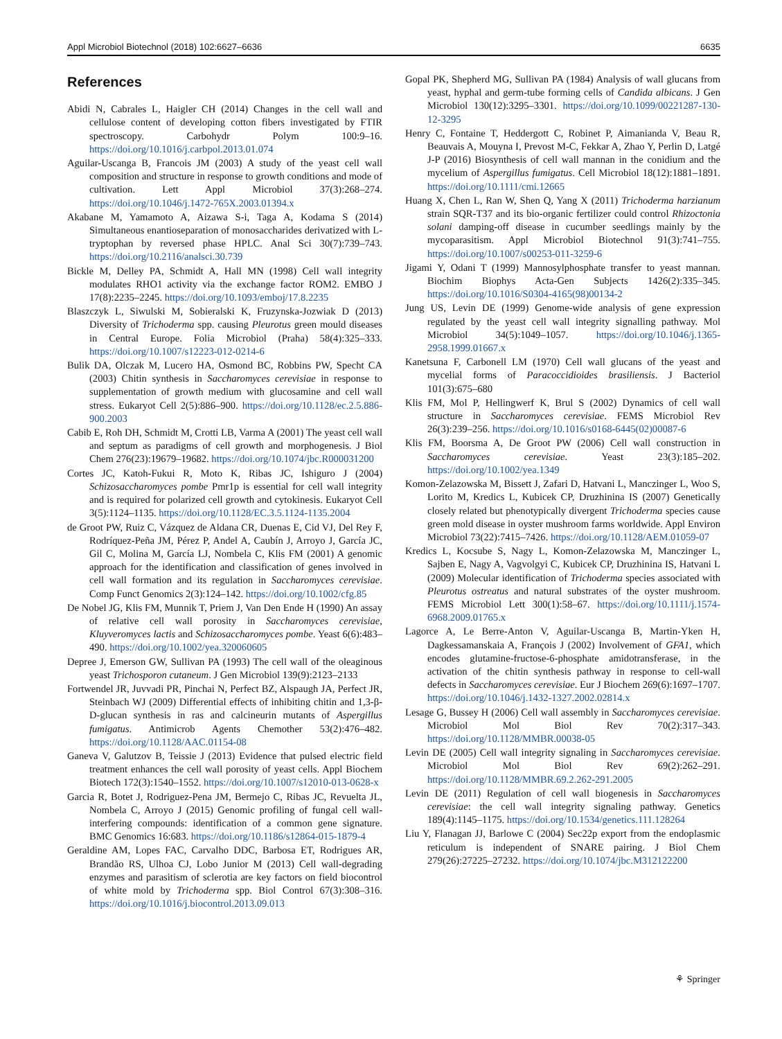Appl Microbiol Biotechnol (2018) 102:6627–6636 6635
References
Abidi N, Cabrales L, Haigler CH (2014) Changes in the cell wall and cellulose content of developing cotton fibers investigated by FTIR spectroscopy. Carbohydr Polym 100:9–16. https://doi.org/10.1016/j.carbpol.2013.01.074
Aguilar-Uscanga B, Francois JM (2003) A study of the yeast cell wall composition and structure in response to growth conditions and mode of cultivation. Lett Appl Microbiol 37(3):268–274. https://doi.org/10.1046/j.1472-765X.2003.01394.x
Akabane M, Yamamoto A, Aizawa S-i, Taga A, Kodama S (2014) Simultaneous enantioseparation of monosaccharides derivatized with L-tryptophan by reversed phase HPLC. Anal Sci 30(7):739–743. https://doi.org/10.2116/analsci.30.739
Bickle M, Delley PA, Schmidt A, Hall MN (1998) Cell wall integrity modulates RHO1 activity via the exchange factor ROM2. EMBO J 17(8):2235–2245. https://doi.org/10.1093/emboj/17.8.2235
Blaszczyk L, Siwulski M, Sobieralski K, Fruzynska-Jozwiak D (2013) Diversity of Trichoderma spp. causing Pleurotus green mould diseases in Central Europe. Folia Microbiol (Praha) 58(4):325–333. https://doi.org/10.1007/s12223-012-0214-6
Bulik DA, Olczak M, Lucero HA, Osmond BC, Robbins PW, Specht CA (2003) Chitin synthesis in Saccharomyces cerevisiae in response to supplementation of growth medium with glucosamine and cell wall stress. Eukaryot Cell 2(5):886–900. https://doi.org/10.1128/ec.2.5.886-900.2003
Cabib E, Roh DH, Schmidt M, Crotti LB, Varma A (2001) The yeast cell wall and septum as paradigms of cell growth and morphogenesis. J Biol Chem 276(23):19679–19682. https://doi.org/10.1074/jbc.R000031200
Cortes JC, Katoh-Fukui R, Moto K, Ribas JC, Ishiguro J (2004) Schizosaccharomyces pombe Pmr1p is essential for cell wall integrity and is required for polarized cell growth and cytokinesis. Eukaryot Cell 3(5):1124–1135. https://doi.org/10.1128/EC.3.5.1124-1135.2004
de Groot PW, Ruiz C, Vázquez de Aldana CR, Duenas E, Cid VJ, Del Rey F, Rodríquez-Peña JM, Pérez P, Andel A, Caubín J, Arroyo J, García JC, Gil C, Molina M, García LJ, Nombela C, Klis FM (2001) A genomic approach for the identification and classification of genes involved in cell wall formation and its regulation in Saccharomyces cerevisiae. Comp Funct Genomics 2(3):124–142. https://doi.org/10.1002/cfg.85
De Nobel JG, Klis FM, Munnik T, Priem J, Van Den Ende H (1990) An assay of relative cell wall porosity in Saccharomyces cerevisiae, Kluyveromyces lactis and Schizosaccharomyces pombe. Yeast 6(6):483–490. https://doi.org/10.1002/yea.320060605
Depree J, Emerson GW, Sullivan PA (1993) The cell wall of the oleaginous yeast Trichosporon cutaneum. J Gen Microbiol 139(9):2123–2133
Fortwendel JR, Juvvadi PR, Pinchai N, Perfect BZ, Alspaugh JA, Perfect JR, Steinbach WJ (2009) Differential effects of inhibiting chitin and 1,3-β-D-glucan synthesis in ras and calcineurin mutants of Aspergillus fumigatus. Antimicrob Agents Chemother 53(2):476–482. https://doi.org/10.1128/AAC.01154-08
Ganeva V, Galutzov B, Teissie J (2013) Evidence that pulsed electric field treatment enhances the cell wall porosity of yeast cells. Appl Biochem Biotech 172(3):1540–1552. https://doi.org/10.1007/s12010-013-0628-x
Garcia R, Botet J, Rodriguez-Pena JM, Bermejo C, Ribas JC, Revuelta JL, Nombela C, Arroyo J (2015) Genomic profiling of fungal cell wall-interfering compounds: identification of a common gene signature. BMC Genomics 16:683. https://doi.org/10.1186/s12864-015-1879-4
Geraldine AM, Lopes FAC, Carvalho DDC, Barbosa ET, Rodrigues AR, Brandão RS, Ulhoa CJ, Lobo Junior M (2013) Cell wall-degrading enzymes and parasitism of sclerotia are key factors on field biocontrol of white mold by Trichoderma spp. Biol Control 67(3):308–316. https://doi.org/10.1016/j.biocontrol.2013.09.013
Gopal PK, Shepherd MG, Sullivan PA (1984) Analysis of wall glucans from yeast, hyphal and germ-tube forming cells of Candida albicans. J Gen Microbiol 130(12):3295–3301. https://doi.org/10.1099/00221287-130-12-3295
Henry C, Fontaine T, Heddergott C, Robinet P, Aimanianda V, Beau R, Beauvais A, Mouyna I, Prevost M-C, Fekkar A, Zhao Y, Perlin D, Latgé J-P (2016) Biosynthesis of cell wall mannan in the conidium and the mycelium of Aspergillus fumigatus. Cell Microbiol 18(12):1881–1891. https://doi.org/10.1111/cmi.12665
Huang X, Chen L, Ran W, Shen Q, Yang X (2011) Trichoderma harzianum strain SQR-T37 and its bio-organic fertilizer could control Rhizoctonia solani damping-off disease in cucumber seedlings mainly by the mycoparasitism. Appl Microbiol Biotechnol 91(3):741–755. https://doi.org/10.1007/s00253-011-3259-6
Jigami Y, Odani T (1999) Mannosylphosphate transfer to yeast mannan. Biochim Biophys Acta-Gen Subjects 1426(2):335–345. https://doi.org/10.1016/S0304-4165(98)00134-2
Jung US, Levin DE (1999) Genome-wide analysis of gene expression regulated by the yeast cell wall integrity signalling pathway. Mol Microbiol 34(5):1049–1057. https://doi.org/10.1046/j.1365-2958.1999.01667.x
Kanetsuna F, Carbonell LM (1970) Cell wall glucans of the yeast and mycelial forms of Paracoccidioides brasiliensis. J Bacteriol 101(3):675–680
Klis FM, Mol P, Hellingwerf K, Brul S (2002) Dynamics of cell wall structure in Saccharomyces cerevisiae. FEMS Microbiol Rev 26(3):239–256. https://doi.org/10.1016/s0168-6445(02)00087-6
Klis FM, Boorsma A, De Groot PW (2006) Cell wall construction in Saccharomyces cerevisiae. Yeast 23(3):185–202. https://doi.org/10.1002/yea.1349
Komon-Zelazowska M, Bissett J, Zafari D, Hatvani L, Manczinger L, Woo S, Lorito M, Kredics L, Kubicek CP, Druzhinina IS (2007) Genetically closely related but phenotypically divergent Trichoderma species cause green mold disease in oyster mushroom farms worldwide. Appl Environ Microbiol 73(22):7415–7426. https://doi.org/10.1128/AEM.01059-07
Kredics L, Kocsube S, Nagy L, Komon-Zelazowska M, Manczinger L, Sajben E, Nagy A, Vagvolgyi C, Kubicek CP, Druzhinina IS, Hatvani L (2009) Molecular identification of Trichoderma species associated with Pleurotus ostreatus and natural substrates of the oyster mushroom. FEMS Microbiol Lett 300(1):58–67. https://doi.org/10.1111/j.1574-6968.2009.01765.x
Lagorce A, Le Berre-Anton V, Aguilar-Uscanga B, Martin-Yken H, Dagkessamanskaia A, François J (2002) Involvement of GFA1, which encodes glutamine-fructose-6-phosphate amidotransferase, in the activation of the chitin synthesis pathway in response to cell-wall defects in Saccharomyces cerevisiae. Eur J Biochem 269(6):1697–1707. https://doi.org/10.1046/j.1432-1327.2002.02814.x
Lesage G, Bussey H (2006) Cell wall assembly in Saccharomyces cerevisiae. Microbiol Mol Biol Rev 70(2):317–343. https://doi.org/10.1128/MMBR.00038-05
Levin DE (2005) Cell wall integrity signaling in Saccharomyces cerevisiae. Microbiol Mol Biol Rev 69(2):262–291. https://doi.org/10.1128/MMBR.69.2.262-291.2005
Levin DE (2011) Regulation of cell wall biogenesis in Saccharomyces cerevisiae: the cell wall integrity signaling pathway. Genetics 189(4):1145–1175. https://doi.org/10.1534/genetics.111.128264
Liu Y, Flanagan JJ, Barlowe C (2004) Sec22p export from the endoplasmic reticulum is independent of SNARE pairing. J Biol Chem 279(26):27225–27232. https://doi.org/10.1074/jbc.M312122200
⚘ Springer